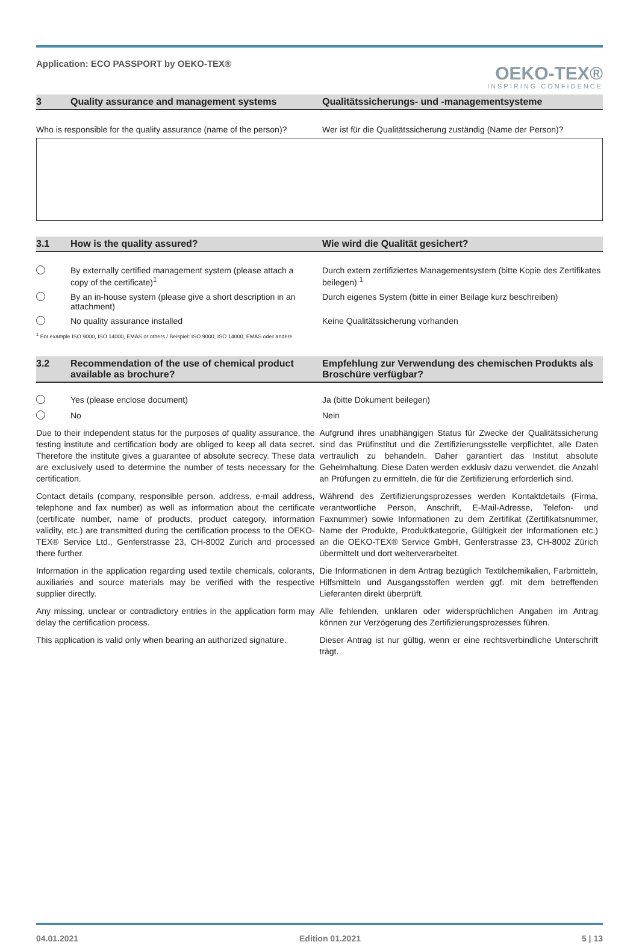Application: ECO PASSPORT by OEKO-TEX®
OEKO-TEX®
INSPIRING CONFIDENCE
3 Quality assurance and management systems Qualitätssicherungs- und -managementsysteme
Who is responsible for the quality assurance (name of the person)?
Wer ist für die Qualitätssicherung zuständig (Name der Person)?
3.1 How is the quality assured? Wie wird die Qualität gesichert?
By externally certified management system (please attach a copy of the certificate)<sup>1</sup>
Durch extern zertifiziertes Managementsystem (bitte Kopie des Zertifikates beilegen) <sup>1</sup>
By an in-house system (please give a short description in an attachment)
Durch eigenes System (bitte in einer Beilage kurz beschreiben)
No quality assurance installed Keine Qualitätssicherung vorhanden
<sup>1</sup> For example ISO 9000, ISO 14000, EMAS or others / Beispiel: ISO 9000, ISO 14000, EMAS oder andere
3.2 Recommendation of the use of chemical product available as brochure?
Empfehlung zur Verwendung des chemischen Produkts als Broschüre verfügbar?
Yes (please enclose document) Ja (bitte Dokument beilegen)
No Nein
Due to their independent status for the purposes of quality assurance, the testing institute and certification body are obliged to keep all data secret. Therefore the institute gives a guarantee of absolute secrecy. These data are exclusively used to determine the number of tests necessary for the certification.
Aufgrund ihres unabhängigen Status für Zwecke der Qualitätssicherung sind das Prüfinstitut und die Zertifizierungsstelle verpflichtet, alle Daten vertraulich zu behandeln. Daher garantiert das Institut absolute Geheimhaltung. Diese Daten werden exklusiv dazu verwendet, die Anzahl an Prüfungen zu ermitteln, die für die Zertifizierung erforderlich sind.
Contact details (company, responsible person, address, e-mail address, telephone and fax number) as well as information about the certificate (certificate number, name of products, product category, information validity, etc.) are transmitted during the certification process to the OEKO-TEX® Service Ltd., Genferstrasse 23, CH-8002 Zurich and processed there further.
Während des Zertifizierungsprozesses werden Kontaktdetails (Firma, verantwortliche Person, Anschrift, E-Mail-Adresse, Telefon- und Faxnummer) sowie Informationen zu dem Zertifikat (Zertifikatsnummer, Name der Produkte, Produktkategorie, Gültigkeit der Informationen etc.) an die OEKO-TEX® Service GmbH, Genferstrasse 23, CH-8002 Zürich übermittelt und dort weiterverarbeitet.
Information in the application regarding used textile chemicals, colorants, auxiliaries and source materials may be verified with the respective supplier directly.
Die Informationen in dem Antrag bezüglich Textilchemikalien, Farbmitteln, Hilfsmitteln und Ausgangsstoffen werden ggf. mit dem betreffenden Lieferanten direkt überprüft.
Any missing, unclear or contradictory entries in the application form may delay the certification process.
Alle fehlenden, unklaren oder widersprüchlichen Angaben im Antrag können zur Verzögerung des Zertifizierungsprozesses führen.
This application is valid only when bearing an authorized signature.
Dieser Antrag ist nur gültig, wenn er eine rechtsverbindliche Unterschrift trägt.
04.01.2021 Edition 01.2021 5 | 13